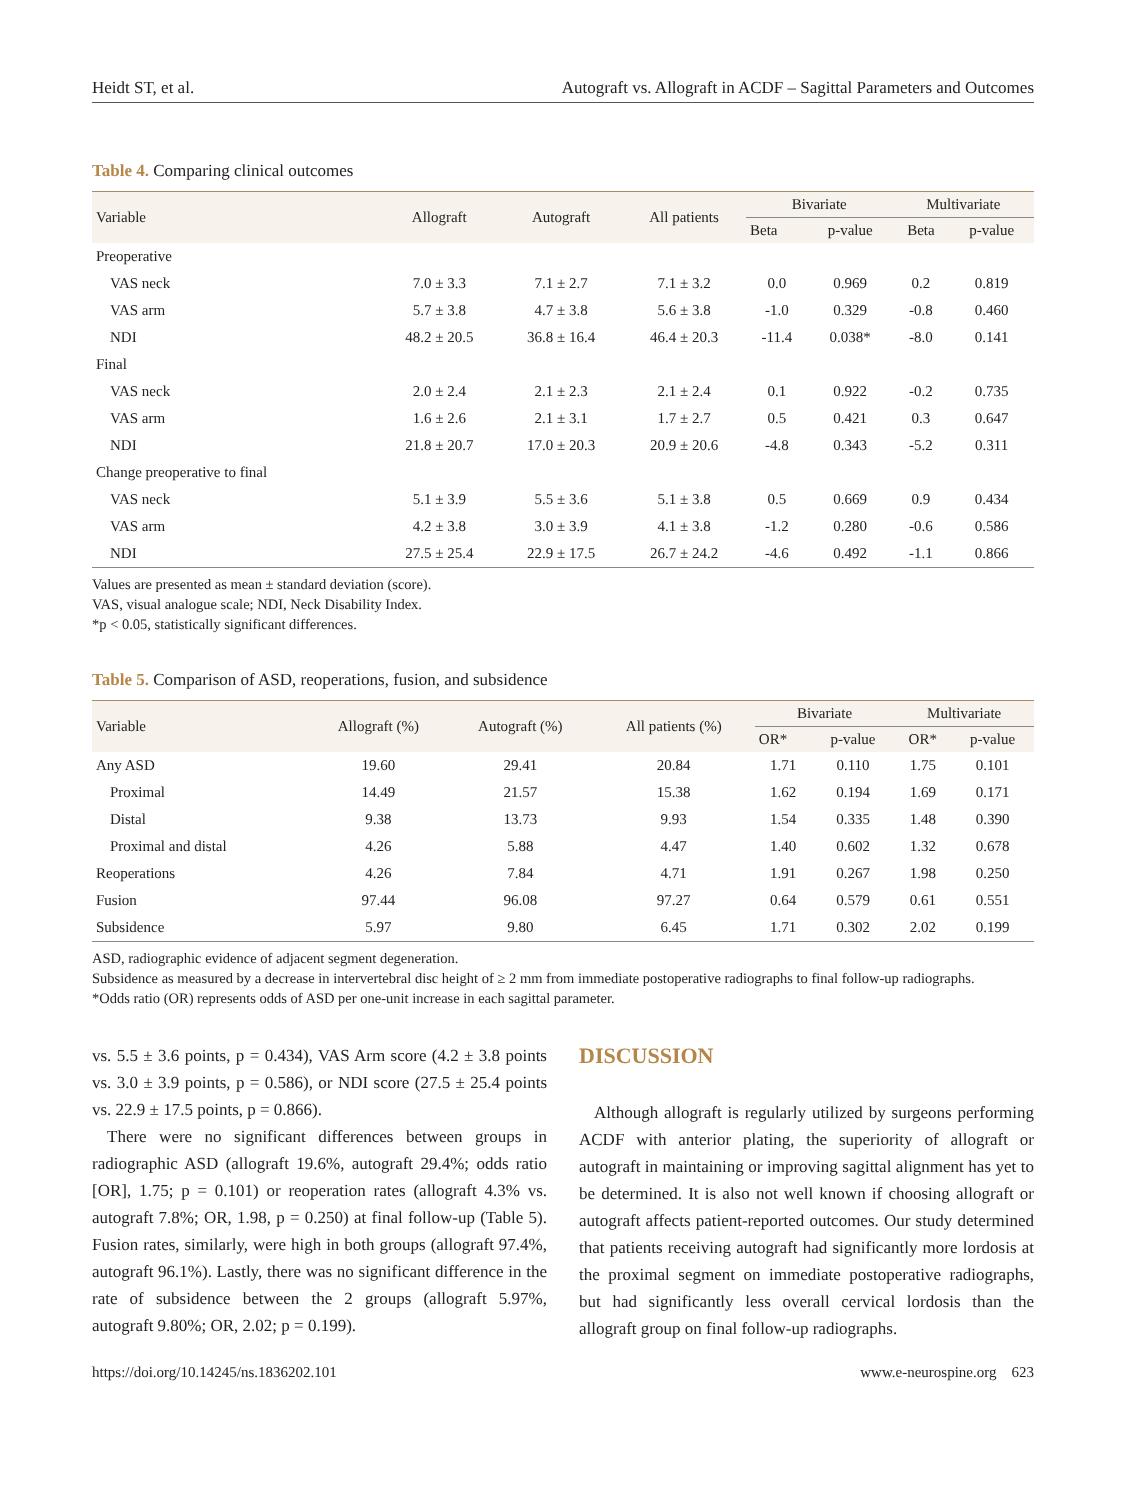Heidt ST, et al. Autograft vs. Allograft in ACDF – Sagittal Parameters and Outcomes
Table 4. Comparing clinical outcomes
| Variable | Allograft | Autograft | All patients | Bivariate | | Multivariate | |
| --- | --- | --- | --- | --- | --- | --- | --- |
| | | | | Beta | p-value | Beta | p-value |
| Preoperative | | | | | | | |
| VAS neck | 7.0 ± 3.3 | 7.1 ± 2.7 | 7.1 ± 3.2 | 0.0 | 0.969 | 0.2 | 0.819 |
| VAS arm | 5.7 ± 3.8 | 4.7 ± 3.8 | 5.6 ± 3.8 | -1.0 | 0.329 | -0.8 | 0.460 |
| NDI | 48.2 ± 20.5 | 36.8 ± 16.4 | 46.4 ± 20.3 | -11.4 | 0.038* | -8.0 | 0.141 |
| Final | | | | | | | |
| VAS neck | 2.0 ± 2.4 | 2.1 ± 2.3 | 2.1 ± 2.4 | 0.1 | 0.922 | -0.2 | 0.735 |
| VAS arm | 1.6 ± 2.6 | 2.1 ± 3.1 | 1.7 ± 2.7 | 0.5 | 0.421 | 0.3 | 0.647 |
| NDI | 21.8 ± 20.7 | 17.0 ± 20.3 | 20.9 ± 20.6 | -4.8 | 0.343 | -5.2 | 0.311 |
| Change preoperative to final | | | | | | | |
| VAS neck | 5.1 ± 3.9 | 5.5 ± 3.6 | 5.1 ± 3.8 | 0.5 | 0.669 | 0.9 | 0.434 |
| VAS arm | 4.2 ± 3.8 | 3.0 ± 3.9 | 4.1 ± 3.8 | -1.2 | 0.280 | -0.6 | 0.586 |
| NDI | 27.5 ± 25.4 | 22.9 ± 17.5 | 26.7 ± 24.2 | -4.6 | 0.492 | -1.1 | 0.866 |
Values are presented as mean ± standard deviation (score).
VAS, visual analogue scale; NDI, Neck Disability Index.
*p < 0.05, statistically significant differences.
Table 5. Comparison of ASD, reoperations, fusion, and subsidence
| Variable | Allograft (%) | Autograft (%) | All patients (%) | Bivariate | | Multivariate | |
| --- | --- | --- | --- | --- | --- | --- | --- |
| | | | | OR* | p-value | OR* | p-value |
| Any ASD | 19.60 | 29.41 | 20.84 | 1.71 | 0.110 | 1.75 | 0.101 |
| Proximal | 14.49 | 21.57 | 15.38 | 1.62 | 0.194 | 1.69 | 0.171 |
| Distal | 9.38 | 13.73 | 9.93 | 1.54 | 0.335 | 1.48 | 0.390 |
| Proximal and distal | 4.26 | 5.88 | 4.47 | 1.40 | 0.602 | 1.32 | 0.678 |
| Reoperations | 4.26 | 7.84 | 4.71 | 1.91 | 0.267 | 1.98 | 0.250 |
| Fusion | 97.44 | 96.08 | 97.27 | 0.64 | 0.579 | 0.61 | 0.551 |
| Subsidence | 5.97 | 9.80 | 6.45 | 1.71 | 0.302 | 2.02 | 0.199 |
ASD, radiographic evidence of adjacent segment degeneration.
Subsidence as measured by a decrease in intervertebral disc height of ≥ 2 mm from immediate postoperative radiographs to final follow-up radiographs.
*Odds ratio (OR) represents odds of ASD per one-unit increase in each sagittal parameter.
vs. 5.5 ± 3.6 points, p = 0.434), VAS Arm score (4.2 ± 3.8 points vs. 3.0 ± 3.9 points, p = 0.586), or NDI score (27.5 ± 25.4 points vs. 22.9 ± 17.5 points, p = 0.866).
There were no significant differences between groups in radiographic ASD (allograft 19.6%, autograft 29.4%; odds ratio [OR], 1.75; p = 0.101) or reoperation rates (allograft 4.3% vs. autograft 7.8%; OR, 1.98, p = 0.250) at final follow-up (Table 5). Fusion rates, similarly, were high in both groups (allograft 97.4%, autograft 96.1%). Lastly, there was no significant difference in the rate of subsidence between the 2 groups (allograft 5.97%, autograft 9.80%; OR, 2.02; p = 0.199).
DISCUSSION
Although allograft is regularly utilized by surgeons performing ACDF with anterior plating, the superiority of allograft or autograft in maintaining or improving sagittal alignment has yet to be determined. It is also not well known if choosing allograft or autograft affects patient-reported outcomes. Our study determined that patients receiving autograft had significantly more lordosis at the proximal segment on immediate postoperative radiographs, but had significantly less overall cervical lordosis than the allograft group on final follow-up radiographs.
https://doi.org/10.14245/ns.1836202.101 www.e-neurospine.org 623